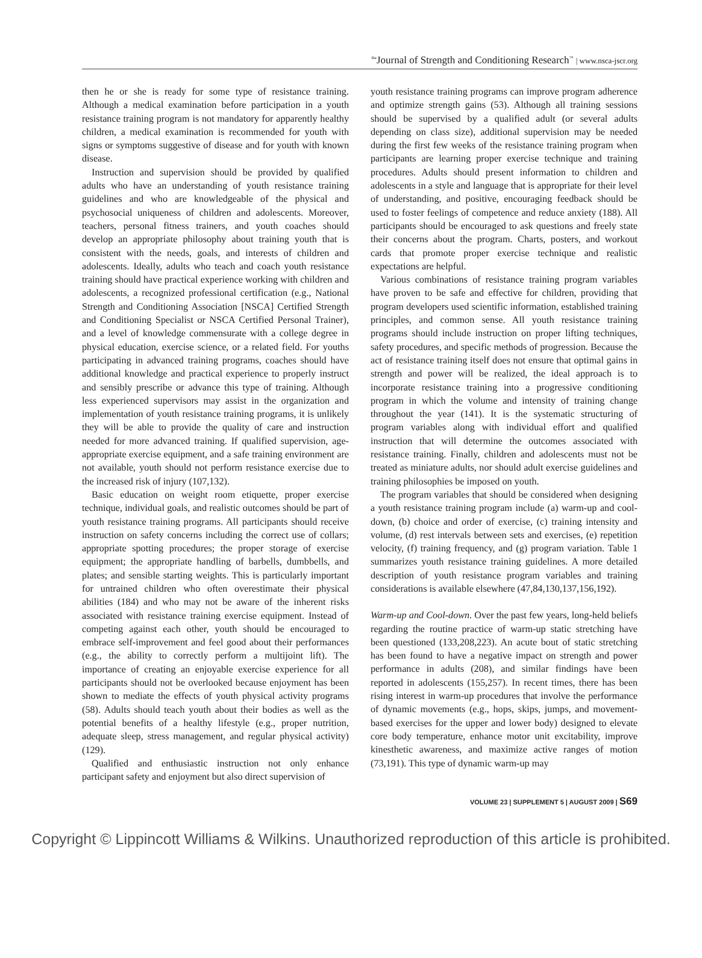<sup>the</sup>Journal of Strength and Conditioning Research<sup>™</sup> | www.nsca-jscr.org
then he or she is ready for some type of resistance training. Although a medical examination before participation in a youth resistance training program is not mandatory for apparently healthy children, a medical examination is recommended for youth with signs or symptoms suggestive of disease and for youth with known disease.
Instruction and supervision should be provided by qualified adults who have an understanding of youth resistance training guidelines and who are knowledgeable of the physical and psychosocial uniqueness of children and adolescents. Moreover, teachers, personal fitness trainers, and youth coaches should develop an appropriate philosophy about training youth that is consistent with the needs, goals, and interests of children and adolescents. Ideally, adults who teach and coach youth resistance training should have practical experience working with children and adolescents, a recognized professional certification (e.g., National Strength and Conditioning Association [NSCA] Certified Strength and Conditioning Specialist or NSCA Certified Personal Trainer), and a level of knowledge commensurate with a college degree in physical education, exercise science, or a related field. For youths participating in advanced training programs, coaches should have additional knowledge and practical experience to properly instruct and sensibly prescribe or advance this type of training. Although less experienced supervisors may assist in the organization and implementation of youth resistance training programs, it is unlikely they will be able to provide the quality of care and instruction needed for more advanced training. If qualified supervision, age-appropriate exercise equipment, and a safe training environment are not available, youth should not perform resistance exercise due to the increased risk of injury (107,132).
Basic education on weight room etiquette, proper exercise technique, individual goals, and realistic outcomes should be part of youth resistance training programs. All participants should receive instruction on safety concerns including the correct use of collars; appropriate spotting procedures; the proper storage of exercise equipment; the appropriate handling of barbells, dumbbells, and plates; and sensible starting weights. This is particularly important for untrained children who often overestimate their physical abilities (184) and who may not be aware of the inherent risks associated with resistance training exercise equipment. Instead of competing against each other, youth should be encouraged to embrace self-improvement and feel good about their performances (e.g., the ability to correctly perform a multijoint lift). The importance of creating an enjoyable exercise experience for all participants should not be overlooked because enjoyment has been shown to mediate the effects of youth physical activity programs (58). Adults should teach youth about their bodies as well as the potential benefits of a healthy lifestyle (e.g., proper nutrition, adequate sleep, stress management, and regular physical activity) (129).
Qualified and enthusiastic instruction not only enhance participant safety and enjoyment but also direct supervision of
youth resistance training programs can improve program adherence and optimize strength gains (53). Although all training sessions should be supervised by a qualified adult (or several adults depending on class size), additional supervision may be needed during the first few weeks of the resistance training program when participants are learning proper exercise technique and training procedures. Adults should present information to children and adolescents in a style and language that is appropriate for their level of understanding, and positive, encouraging feedback should be used to foster feelings of competence and reduce anxiety (188). All participants should be encouraged to ask questions and freely state their concerns about the program. Charts, posters, and workout cards that promote proper exercise technique and realistic expectations are helpful.
Various combinations of resistance training program variables have proven to be safe and effective for children, providing that program developers used scientific information, established training principles, and common sense. All youth resistance training programs should include instruction on proper lifting techniques, safety procedures, and specific methods of progression. Because the act of resistance training itself does not ensure that optimal gains in strength and power will be realized, the ideal approach is to incorporate resistance training into a progressive conditioning program in which the volume and intensity of training change throughout the year (141). It is the systematic structuring of program variables along with individual effort and qualified instruction that will determine the outcomes associated with resistance training. Finally, children and adolescents must not be treated as miniature adults, nor should adult exercise guidelines and training philosophies be imposed on youth.
The program variables that should be considered when designing a youth resistance training program include (a) warm-up and cool-down, (b) choice and order of exercise, (c) training intensity and volume, (d) rest intervals between sets and exercises, (e) repetition velocity, (f) training frequency, and (g) program variation. Table 1 summarizes youth resistance training guidelines. A more detailed description of youth resistance program variables and training considerations is available elsewhere (47,84,130,137,156,192).
Warm-up and Cool-down. Over the past few years, long-held beliefs regarding the routine practice of warm-up static stretching have been questioned (133,208,223). An acute bout of static stretching has been found to have a negative impact on strength and power performance in adults (208), and similar findings have been reported in adolescents (155,257). In recent times, there has been rising interest in warm-up procedures that involve the performance of dynamic movements (e.g., hops, skips, jumps, and movement-based exercises for the upper and lower body) designed to elevate core body temperature, enhance motor unit excitability, improve kinesthetic awareness, and maximize active ranges of motion (73,191). This type of dynamic warm-up may
VOLUME 23 | SUPPLEMENT 5 | AUGUST 2009 | S69
Copyright © Lippincott Williams & Wilkins. Unauthorized reproduction of this article is prohibited.